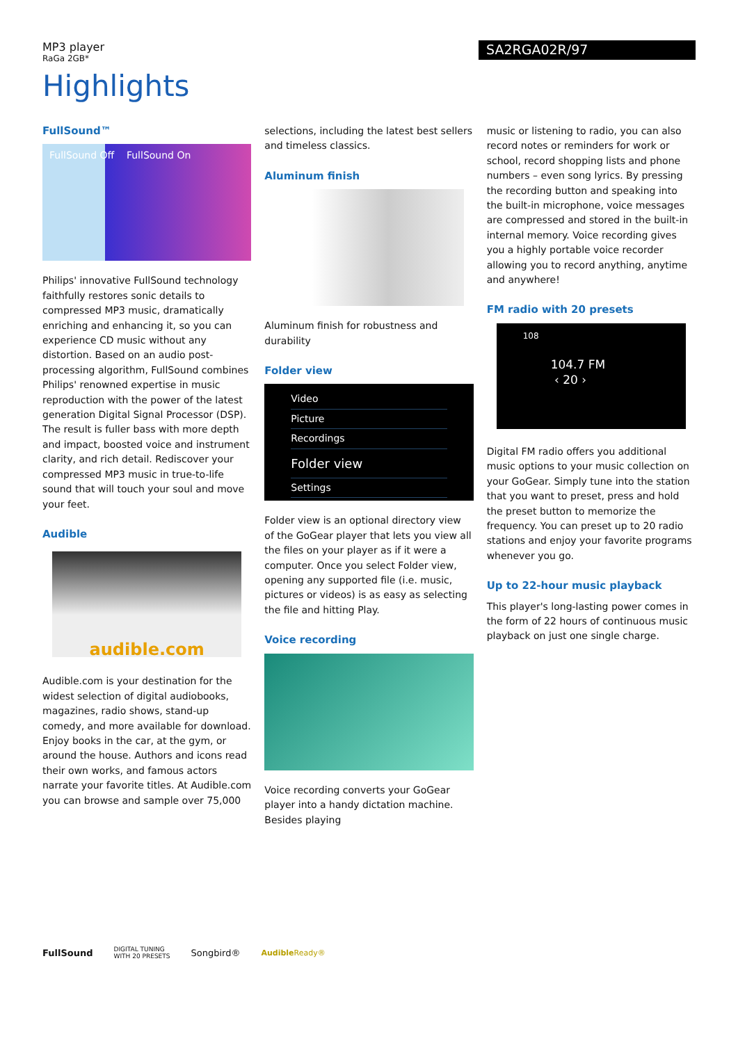MP3 player
RaGa 2GB*
SA2RGA02R/97
Highlights
FullSound™
FullSound Off FullSound On
Philips' innovative FullSound technology faithfully restores sonic details to compressed MP3 music, dramatically enriching and enhancing it, so you can experience CD music without any distortion. Based on an audio post-processing algorithm, FullSound combines Philips' renowned expertise in music reproduction with the power of the latest generation Digital Signal Processor (DSP). The result is fuller bass with more depth and impact, boosted voice and instrument clarity, and rich detail. Rediscover your compressed MP3 music in true-to-life sound that will touch your soul and move your feet.
Audible
audible.com
Audible.com is your destination for the widest selection of digital audiobooks, magazines, radio shows, stand-up comedy, and more available for download. Enjoy books in the car, at the gym, or around the house. Authors and icons read their own works, and famous actors narrate your favorite titles. At Audible.com you can browse and sample over 75,000
selections, including the latest best sellers and timeless classics.
Aluminum finish
Aluminum finish for robustness and durability
Folder view
Video
Picture
Recordings
Folder view
Settings
Folder view is an optional directory view of the GoGear player that lets you view all the files on your player as if it were a computer. Once you select Folder view, opening any supported file (i.e. music, pictures or videos) is as easy as selecting the file and hitting Play.
Voice recording
Voice recording converts your GoGear player into a handy dictation machine. Besides playing
music or listening to radio, you can also record notes or reminders for work or school, record shopping lists and phone numbers – even song lyrics. By pressing the recording button and speaking into the built-in microphone, voice messages are compressed and stored in the built-in internal memory. Voice recording gives you a highly portable voice recorder allowing you to record anything, anytime and anywhere!
FM radio with 20 presets
108
104.7 FM
‹ 20 ›
Digital FM radio offers you additional music options to your music collection on your GoGear. Simply tune into the station that you want to preset, press and hold the preset button to memorize the frequency. You can preset up to 20 radio stations and enjoy your favorite programs whenever you go.
Up to 22-hour music playback
This player's long-lasting power comes in the form of 22 hours of continuous music playback on just one single charge.
FullSound DIGITAL TUNING
WITH 20 PRESETS Songbird® Audible Ready®